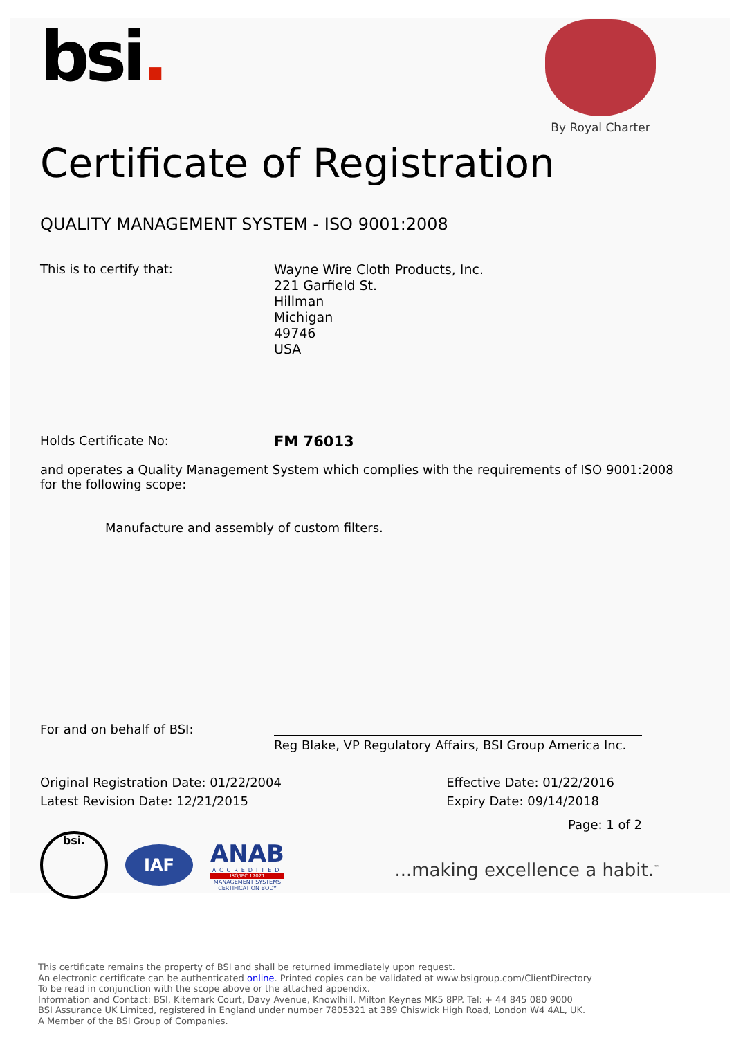bsi.
By Royal Charter
Certificate of Registration
QUALITY MANAGEMENT SYSTEM - ISO 9001:2008
This is to certify that:
Wayne Wire Cloth Products, Inc.
221 Garfield St.
Hillman
Michigan
49746
USA
Holds Certificate No:
FM 76013
and operates a Quality Management System which complies with the requirements of ISO 9001:2008 for the following scope:
Manufacture and assembly of custom filters.
For and on behalf of BSI:
Reg Blake, VP Regulatory Affairs, BSI Group America Inc.
Original Registration Date: 01/22/2004
Latest Revision Date: 12/21/2015
Effective Date: 01/22/2016
Expiry Date: 09/14/2018
bsi.
IAF
ANAB
ACCREDITED
ISO/IEC 17021
MANAGEMENT SYSTEMS
CERTIFICATION BODY
Page: 1 of 2
...making excellence a habit.<sup>™</sup>
This certificate remains the property of BSI and shall be returned immediately upon request.
An electronic certificate can be authenticated online. Printed copies can be validated at www.bsigroup.com/ClientDirectory
To be read in conjunction with the scope above or the attached appendix.
Information and Contact: BSI, Kitemark Court, Davy Avenue, Knowlhill, Milton Keynes MK5 8PP. Tel: + 44 845 080 9000
BSI Assurance UK Limited, registered in England under number 7805321 at 389 Chiswick High Road, London W4 4AL, UK.
A Member of the BSI Group of Companies.